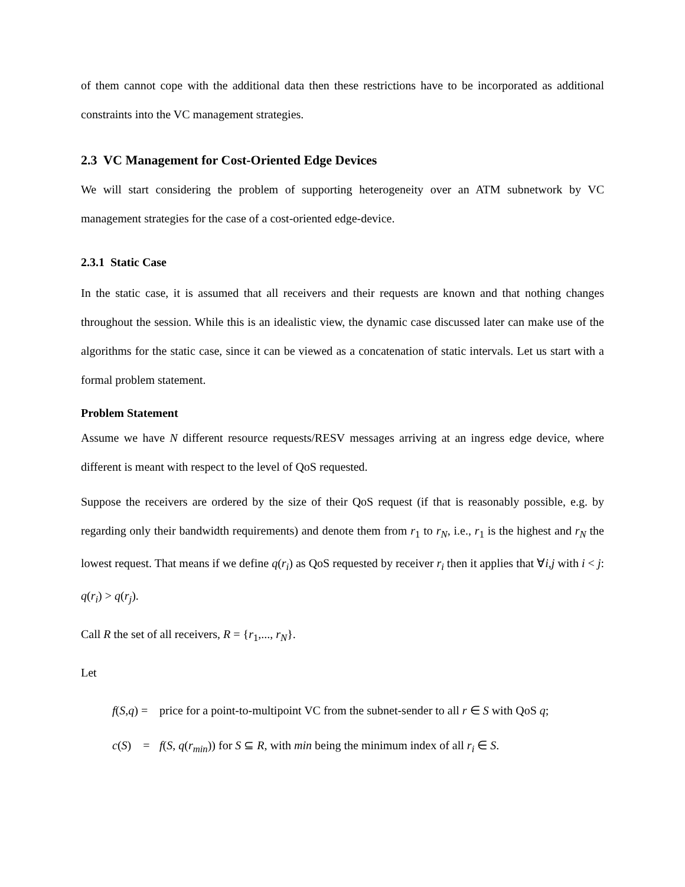of them cannot cope with the additional data then these restrictions have to be incorporated as additional constraints into the VC management strategies.
2.3 VC Management for Cost-Oriented Edge Devices
We will start considering the problem of supporting heterogeneity over an ATM subnetwork by VC management strategies for the case of a cost-oriented edge-device.
2.3.1 Static Case
In the static case, it is assumed that all receivers and their requests are known and that nothing changes throughout the session. While this is an idealistic view, the dynamic case discussed later can make use of the algorithms for the static case, since it can be viewed as a concatenation of static intervals. Let us start with a formal problem statement.
Problem Statement
Assume we have N different resource requests/RESV messages arriving at an ingress edge device, where different is meant with respect to the level of QoS requested.
Suppose the receivers are ordered by the size of their QoS request (if that is reasonably possible, e.g. by regarding only their bandwidth requirements) and denote them from r<sub>1</sub> to r<sub>N</sub>, i.e., r<sub>1</sub> is the highest and r<sub>N</sub> the lowest request. That means if we define q(r<sub>i</sub>) as QoS requested by receiver r<sub>i</sub> then it applies that ∀i,j with i < j: q(r<sub>i</sub>) > q(r<sub>j</sub>).
Call R the set of all receivers, R = {r<sub>1</sub>,..., r<sub>N</sub>}.
Let
f(S,q) = price for a point-to-multipoint VC from the subnet-sender to all r ∈ S with QoS q;
c(S) = f(S, q(r<sub>min</sub>)) for S ⊆ R, with min being the minimum index of all r<sub>i</sub> ∈ S.